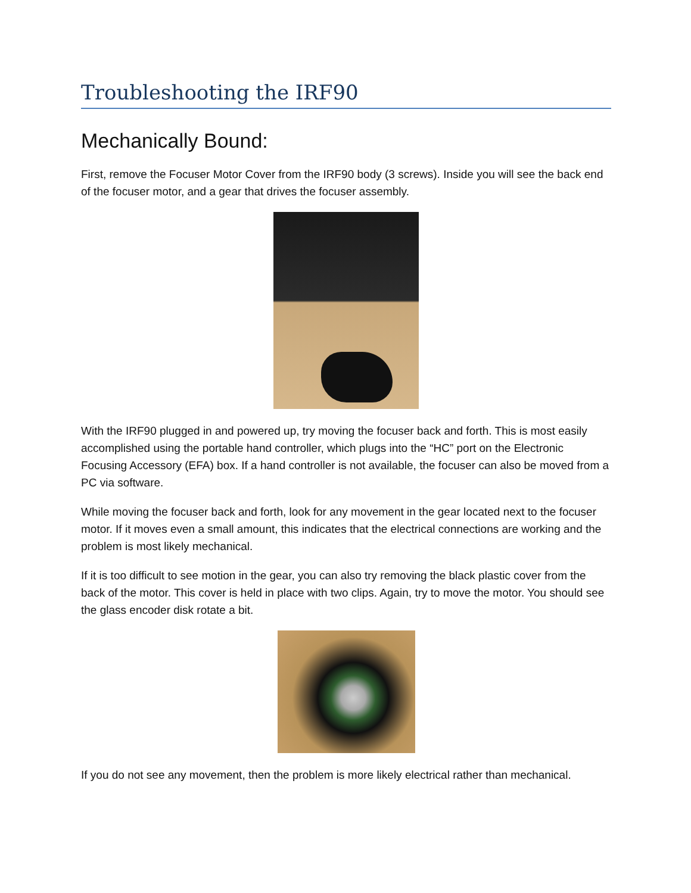Troubleshooting the IRF90
Mechanically Bound:
First, remove the Focuser Motor Cover from the IRF90 body (3 screws). Inside you will see the back end of the focuser motor, and a gear that drives the focuser assembly.
With the IRF90 plugged in and powered up, try moving the focuser back and forth. This is most easily accomplished using the portable hand controller, which plugs into the “HC” port on the Electronic Focusing Accessory (EFA) box. If a hand controller is not available, the focuser can also be moved from a PC via software.
While moving the focuser back and forth, look for any movement in the gear located next to the focuser motor. If it moves even a small amount, this indicates that the electrical connections are working and the problem is most likely mechanical.
If it is too difficult to see motion in the gear, you can also try removing the black plastic cover from the back of the motor. This cover is held in place with two clips. Again, try to move the motor. You should see the glass encoder disk rotate a bit.
If you do not see any movement, then the problem is more likely electrical rather than mechanical.